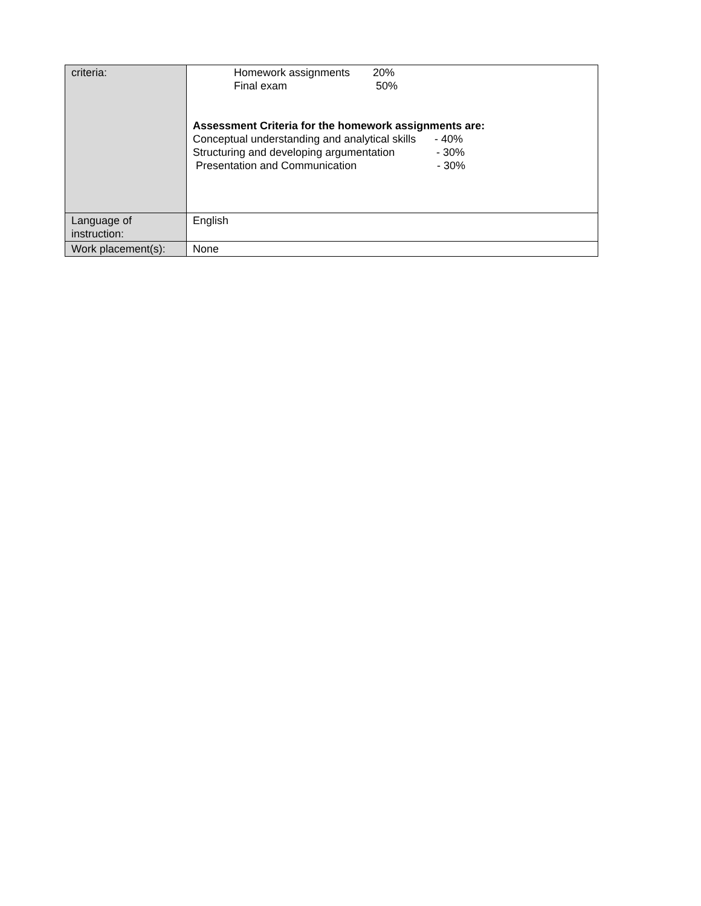| criteria: | Homework assignments 20% Final exam 50% Assessment Criteria for the homework assignments are: Conceptual understanding and analytical skills - 40% Structuring and developing argumentation - 30% Presentation and Communication - 30% |
| Language of instruction: | English |
| Work placement(s): | None |